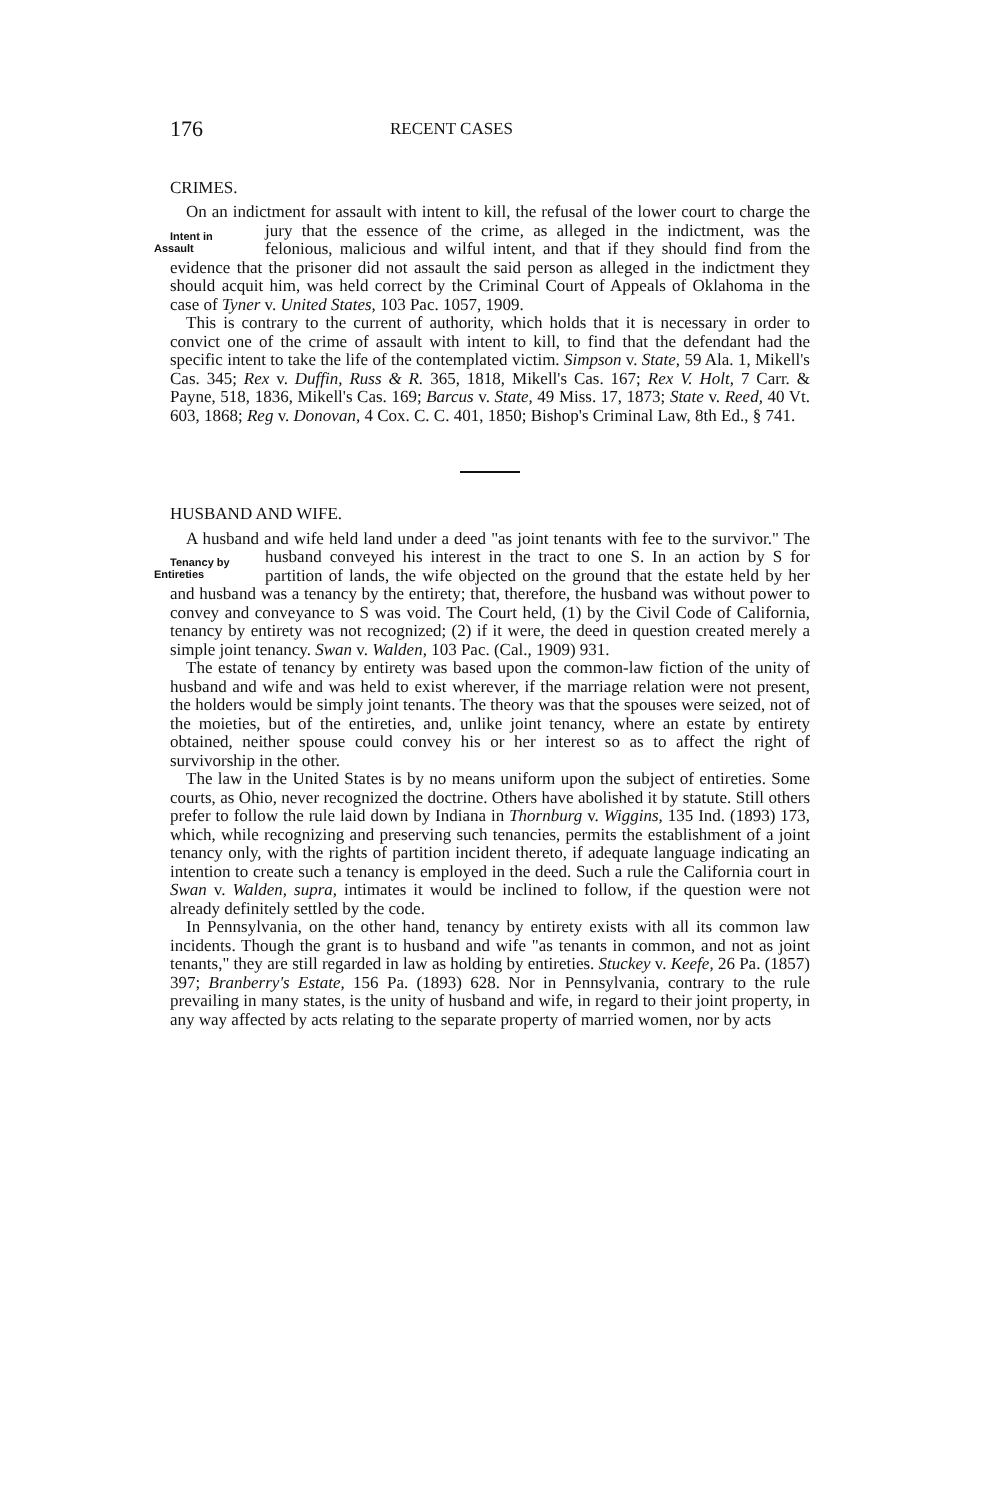176 RECENT CASES
CRIMES.
On an indictment for assault with intent to kill, the refusal of the lower court to charge the jury that the essence of the crime, as alleged Intent in
Assault in the indictment, was the felonious, malicious and wilful intent, and that if they should find from the evidence that the prisoner did not assault the said person as alleged in the indictment they should acquit him, was held correct by the Criminal Court of Appeals of Oklahoma in the case of Tyner v. United States, 103 Pac. 1057, 1909.
This is contrary to the current of authority, which holds that it is necessary in order to convict one of the crime of assault with intent to kill, to find that the defendant had the specific intent to take the life of the contemplated victim. Simpson v. State, 59 Ala. 1, Mikell's Cas. 345; Rex v. Duffin, Russ & R. 365, 1818, Mikell's Cas. 167; Rex V. Holt, 7 Carr. & Payne, 518, 1836, Mikell's Cas. 169; Barcus v. State, 49 Miss. 17, 1873; State v. Reed, 40 Vt. 603, 1868; Reg v. Donovan, 4 Cox. C. C. 401, 1850; Bishop's Criminal Law, 8th Ed., § 741.
HUSBAND AND WIFE.
A husband and wife held land under a deed "as joint tenants with fee to the survivor." The husband conveyed his interest in the tract Tenancy by
Entireties to one S. In an action by S for partition of lands, the wife objected on the ground that the estate held by her and husband was a tenancy by the entirety; that, therefore, the husband was without power to convey and conveyance to S was void. The Court held, (1) by the Civil Code of California, tenancy by entirety was not recognized; (2) if it were, the deed in question created merely a simple joint tenancy. Swan v. Walden, 103 Pac. (Cal., 1909) 931.
The estate of tenancy by entirety was based upon the common-law fiction of the unity of husband and wife and was held to exist wherever, if the marriage relation were not present, the holders would be simply joint tenants. The theory was that the spouses were seized, not of the moieties, but of the entireties, and, unlike joint tenancy, where an estate by entirety obtained, neither spouse could convey his or her interest so as to affect the right of survivorship in the other.
The law in the United States is by no means uniform upon the subject of entireties. Some courts, as Ohio, never recognized the doctrine. Others have abolished it by statute. Still others prefer to follow the rule laid down by Indiana in Thornburg v. Wiggins, 135 Ind. (1893) 173, which, while recognizing and preserving such tenancies, permits the establishment of a joint tenancy only, with the rights of partition incident thereto, if adequate language indicating an intention to create such a tenancy is employed in the deed. Such a rule the California court in Swan v. Walden, supra, intimates it would be inclined to follow, if the question were not already definitely settled by the code.
In Pennsylvania, on the other hand, tenancy by entirety exists with all its common law incidents. Though the grant is to husband and wife "as tenants in common, and not as joint tenants," they are still regarded in law as holding by entireties. Stuckey v. Keefe, 26 Pa. (1857) 397; Branberry's Estate, 156 Pa. (1893) 628. Nor in Pennsylvania, contrary to the rule prevailing in many states, is the unity of husband and wife, in regard to their joint property, in any way affected by acts relating to the separate property of married women, nor by acts